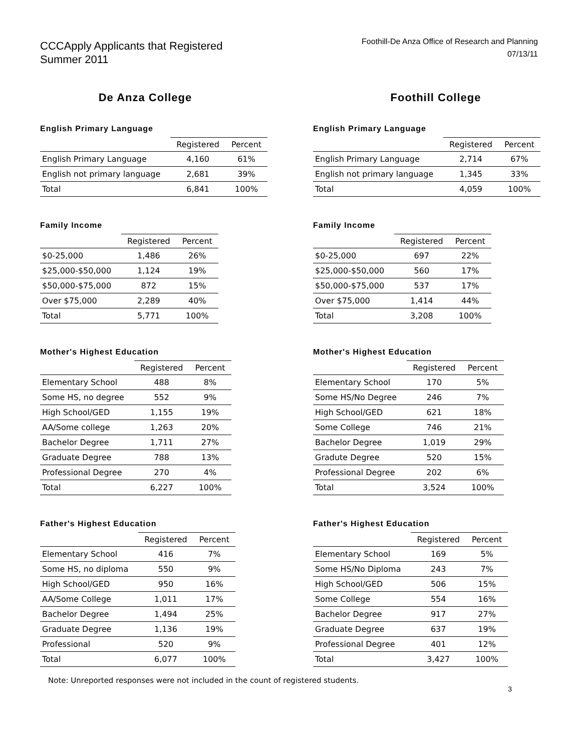CCCApply Applicants that Registered
Summer 2011
Foothill-De Anza Office of Research and Planning
07/13/11
De Anza College
English Primary Language
| | Registered | Percent |
| --- | --- | --- |
| English Primary Language | 4,160 | 61% |
| English not primary language | 2,681 | 39% |
| Total | 6,841 | 100% |
Family Income
| | Registered | Percent |
| --- | --- | --- |
| $0-25,000 | 1,486 | 26% |
| $25,000-$50,000 | 1,124 | 19% |
| $50,000-$75,000 | 872 | 15% |
| Over $75,000 | 2,289 | 40% |
| Total | 5,771 | 100% |
Mother's Highest Education
| | Registered | Percent |
| --- | --- | --- |
| Elementary School | 488 | 8% |
| Some HS, no degree | 552 | 9% |
| High School/GED | 1,155 | 19% |
| AA/Some college | 1,263 | 20% |
| Bachelor Degree | 1,711 | 27% |
| Graduate Degree | 788 | 13% |
| Professional Degree | 270 | 4% |
| Total | 6,227 | 100% |
Father's Highest Education
| | Registered | Percent |
| --- | --- | --- |
| Elementary School | 416 | 7% |
| Some HS, no diploma | 550 | 9% |
| High School/GED | 950 | 16% |
| AA/Some College | 1,011 | 17% |
| Bachelor Degree | 1,494 | 25% |
| Graduate Degree | 1,136 | 19% |
| Professional | 520 | 9% |
| Total | 6,077 | 100% |
Foothill College
English Primary Language
| | Registered | Percent |
| --- | --- | --- |
| English Primary Language | 2,714 | 67% |
| English not primary language | 1,345 | 33% |
| Total | 4,059 | 100% |
Family Income
| | Registered | Percent |
| --- | --- | --- |
| $0-25,000 | 697 | 22% |
| $25,000-$50,000 | 560 | 17% |
| $50,000-$75,000 | 537 | 17% |
| Over $75,000 | 1,414 | 44% |
| Total | 3,208 | 100% |
Mother's Highest Education
| | Registered | Percent |
| --- | --- | --- |
| Elementary School | 170 | 5% |
| Some HS/No Degree | 246 | 7% |
| High School/GED | 621 | 18% |
| Some College | 746 | 21% |
| Bachelor Degree | 1,019 | 29% |
| Gradute Degree | 520 | 15% |
| Professional Degree | 202 | 6% |
| Total | 3,524 | 100% |
Father's Highest Education
| | Registered | Percent |
| --- | --- | --- |
| Elementary School | 169 | 5% |
| Some HS/No Diploma | 243 | 7% |
| High School/GED | 506 | 15% |
| Some College | 554 | 16% |
| Bachelor Degree | 917 | 27% |
| Graduate Degree | 637 | 19% |
| Professional Degree | 401 | 12% |
| Total | 3,427 | 100% |
Note: Unreported responses were not included in the count of registered students.
3